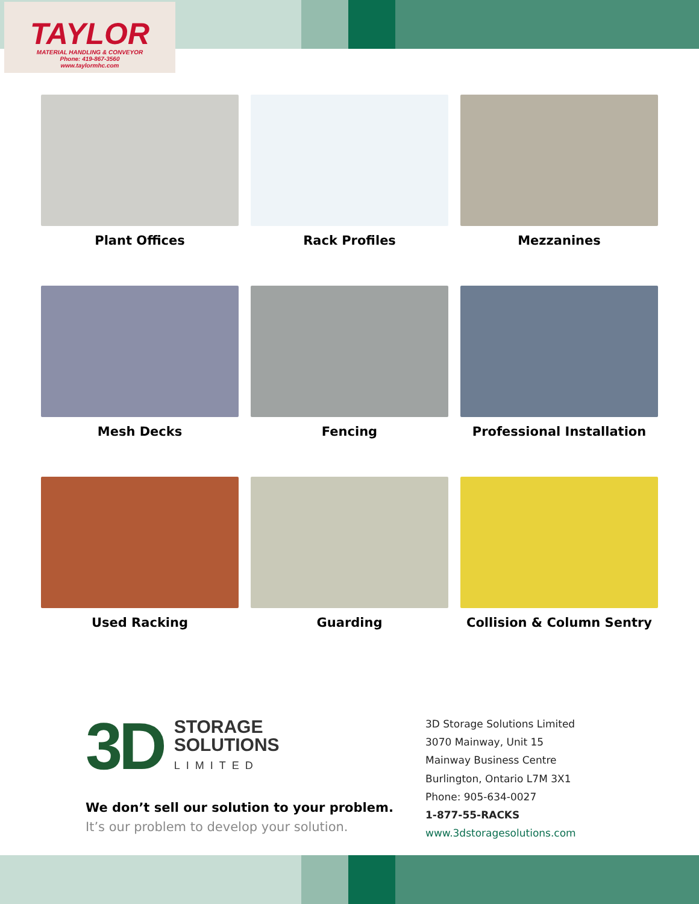TAYLOR
MATERIAL HANDLING & CONVEYOR
Phone: 419-867-3560
www.taylormhc.com
Plant Offices
Rack Profiles
Mezzanines
Mesh Decks
Fencing
Professional Installation
Used Racking
Guarding
Collision & Column Sentry
3D
STORAGE
SOLUTIONS
LIMITED
We don’t sell our solution to your problem.
It’s our problem to develop your solution.
3D Storage Solutions Limited
3070 Mainway, Unit 15
Mainway Business Centre
Burlington, Ontario L7M 3X1
Phone: 905-634-0027
1-877-55-RACKS
www.3dstoragesolutions.com